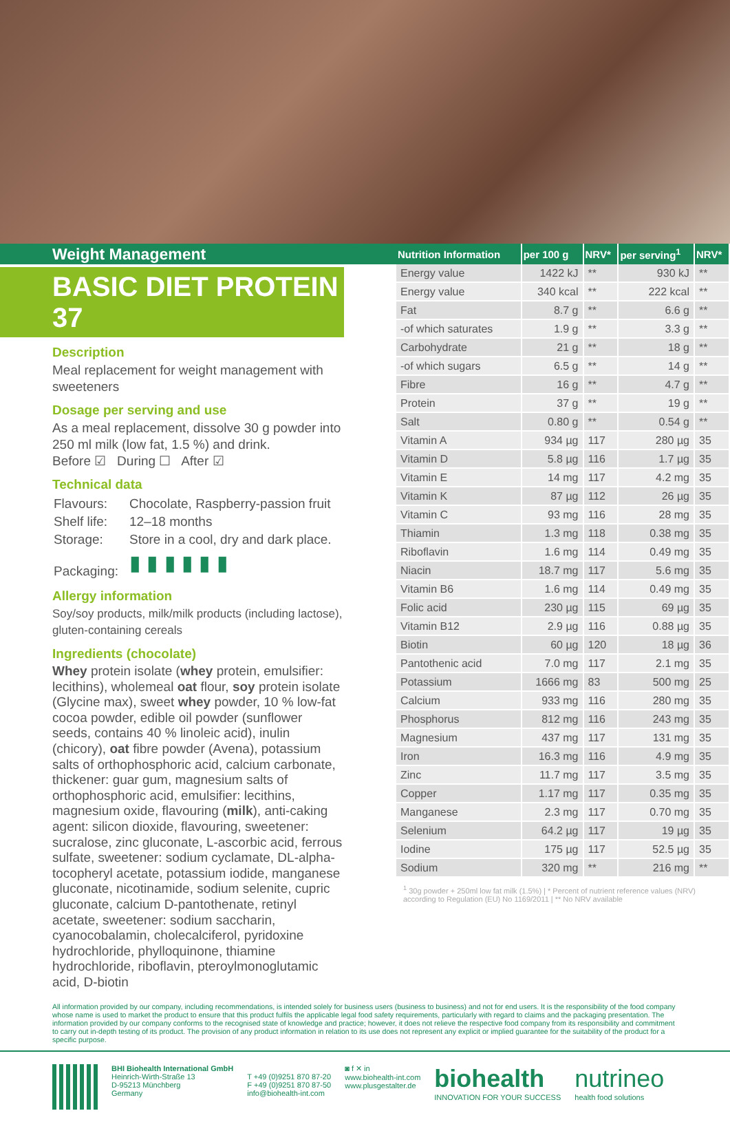Weight Management
BASIC DIET PROTEIN 37
Description
Meal replacement for weight management with sweeteners
Dosage per serving and use
As a meal replacement, dissolve 30 g powder into 250 ml milk (low fat, 1.5 %) and drink.
Before ☑ During ☐ After ☑
Technical data
| Flavours: | Chocolate, Raspberry-passion fruit |
| Shelf life: | 12–18 months |
| Storage: | Store in a cool, dry and dark place. |
| Packaging: | ▮ ▮ ▮ ▮ ▮ ▮ |
Allergy information
Soy/soy products, milk/milk products (including lactose), gluten-containing cereals
Ingredients (chocolate)
Whey protein isolate (whey protein, emulsifier: lecithins), wholemeal oat flour, soy protein isolate (Glycine max), sweet whey powder, 10 % low-fat cocoa powder, edible oil powder (sunflower seeds, contains 40 % linoleic acid), inulin (chicory), oat fibre powder (Avena), potassium salts of orthophosphoric acid, calcium carbonate, thickener: guar gum, magnesium salts of orthophosphoric acid, emulsifier: lecithins, magnesium oxide, flavouring (milk), anti-caking agent: silicon dioxide, flavouring, sweetener: sucralose, zinc gluconate, L-ascorbic acid, ferrous sulfate, sweetener: sodium cyclamate, DL-alpha-tocopheryl acetate, potassium iodide, manganese gluconate, nicotinamide, sodium selenite, cupric gluconate, calcium D-pantothenate, retinyl acetate, sweetener: sodium saccharin, cyanocobalamin, cholecalciferol, pyridoxine hydrochloride, phylloquinone, thiamine hydrochloride, riboflavin, pteroylmonoglutamic acid, D-biotin
| Nutrition Information | per 100 g | NRV* | per serving<sup>1</sup> | NRV* |
| --- | --- | --- | --- | --- |
| Energy value | 1422 kJ | ** | 930 kJ | ** |
| Energy value | 340 kcal | ** | 222 kcal | ** |
| Fat | 8.7 g | ** | 6.6 g | ** |
| -of which saturates | 1.9 g | ** | 3.3 g | ** |
| Carbohydrate | 21 g | ** | 18 g | ** |
| -of which sugars | 6.5 g | ** | 14 g | ** |
| Fibre | 16 g | ** | 4.7 g | ** |
| Protein | 37 g | ** | 19 g | ** |
| Salt | 0.80 g | ** | 0.54 g | ** |
| Vitamin A | 934 µg | 117 | 280 µg | 35 |
| Vitamin D | 5.8 µg | 116 | 1.7 µg | 35 |
| Vitamin E | 14 mg | 117 | 4.2 mg | 35 |
| Vitamin K | 87 µg | 112 | 26 µg | 35 |
| Vitamin C | 93 mg | 116 | 28 mg | 35 |
| Thiamin | 1.3 mg | 118 | 0.38 mg | 35 |
| Riboflavin | 1.6 mg | 114 | 0.49 mg | 35 |
| Niacin | 18.7 mg | 117 | 5.6 mg | 35 |
| Vitamin B6 | 1.6 mg | 114 | 0.49 mg | 35 |
| Folic acid | 230 µg | 115 | 69 µg | 35 |
| Vitamin B12 | 2.9 µg | 116 | 0.88 µg | 35 |
| Biotin | 60 µg | 120 | 18 µg | 36 |
| Pantothenic acid | 7.0 mg | 117 | 2.1 mg | 35 |
| Potassium | 1666 mg | 83 | 500 mg | 25 |
| Calcium | 933 mg | 116 | 280 mg | 35 |
| Phosphorus | 812 mg | 116 | 243 mg | 35 |
| Magnesium | 437 mg | 117 | 131 mg | 35 |
| Iron | 16.3 mg | 116 | 4.9 mg | 35 |
| Zinc | 11.7 mg | 117 | 3.5 mg | 35 |
| Copper | 1.17 mg | 117 | 0.35 mg | 35 |
| Manganese | 2.3 mg | 117 | 0.70 mg | 35 |
| Selenium | 64.2 µg | 117 | 19 µg | 35 |
| Iodine | 175 µg | 117 | 52.5 µg | 35 |
| Sodium | 320 mg | ** | 216 mg | ** |
<sup>1</sup> 30g powder + 250ml low fat milk (1.5%) | * Percent of nutrient reference values (NRV) according to Regulation (EU) No 1169/2011 | ** No NRV available
All information provided by our company, including recommendations, is intended solely for business users (business to business) and not for end users. It is the responsibility of the food company whose name is used to market the product to ensure that this product fulfils the applicable legal food safety requirements, particularly with regard to claims and the packaging presentation. The information provided by our company conforms to the recognised state of knowledge and practice; however, it does not relieve the respective food company from its responsibility and commitment to carry out in-depth testing of its product. The provision of any product information in relation to its use does not represent any explicit or implied guarantee for the suitability of the product for a specific purpose.
BHI Biohealth International GmbH
Heinrich-Wirth-Straße 13
D-95213 Münchberg
Germany
T +49 (0)9251 870 87-20
F +49 (0)9251 870 87-50
info@biohealth-int.com
◙ f ✕ in
www.biohealth-int.com
www.plusgestalter.de
biohealth
INNOVATION FOR YOUR SUCCESS
nutrineo
health food solutions